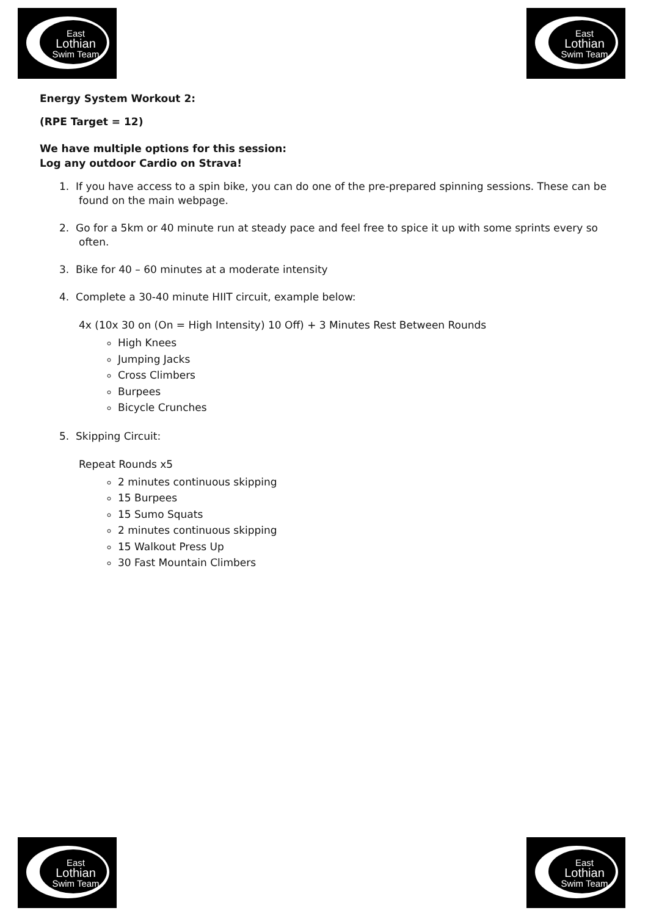East
Lothian
Swim Team
East
Lothian
Swim Team
Energy System Workout 2:
(RPE Target = 12)
We have multiple options for this session:
Log any outdoor Cardio on Strava!
1. If you have access to a spin bike, you can do one of the pre-prepared spinning sessions. These can be found on the main webpage.
2. Go for a 5km or 40 minute run at steady pace and feel free to spice it up with some sprints every so often.
3. Bike for 40 – 60 minutes at a moderate intensity
4. Complete a 30-40 minute HIIT circuit, example below:
4x (10x 30 on (On = High Intensity) 10 Off) + 3 Minutes Rest Between Rounds
High Knees
Jumping Jacks
Cross Climbers
Burpees
Bicycle Crunches
5. Skipping Circuit:
Repeat Rounds x5
2 minutes continuous skipping
15 Burpees
15 Sumo Squats
2 minutes continuous skipping
15 Walkout Press Up
30 Fast Mountain Climbers
East
Lothian
Swim Team
East
Lothian
Swim Team